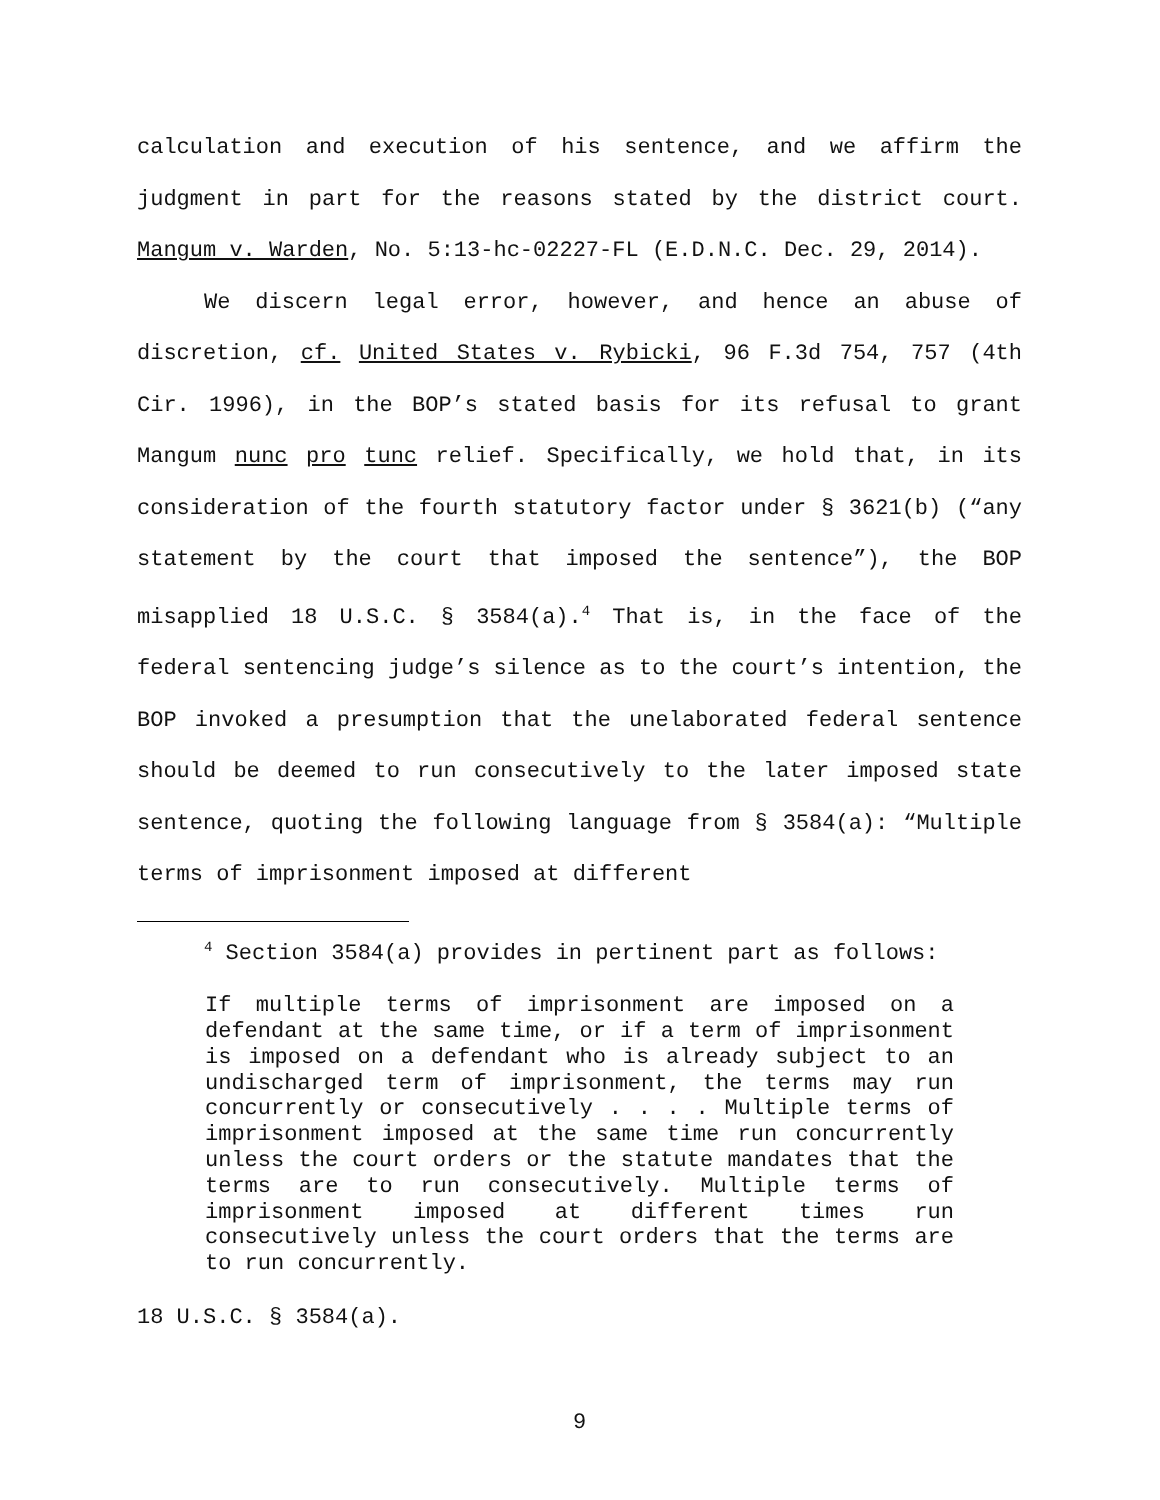calculation and execution of his sentence, and we affirm the judgment in part for the reasons stated by the district court. Mangum v. Warden, No. 5:13-hc-02227-FL (E.D.N.C. Dec. 29, 2014).
We discern legal error, however, and hence an abuse of discretion, cf. United States v. Rybicki, 96 F.3d 754, 757 (4th Cir. 1996), in the BOP’s stated basis for its refusal to grant Mangum nunc pro tunc relief. Specifically, we hold that, in its consideration of the fourth statutory factor under § 3621(b) (“any statement by the court that imposed the sentence”), the BOP misapplied 18 U.S.C. § 3584(a).<sup>4</sup> That is, in the face of the federal sentencing judge’s silence as to the court’s intention, the BOP invoked a presumption that the unelaborated federal sentence should be deemed to run consecutively to the later imposed state sentence, quoting the following language from § 3584(a): “Multiple terms of imprisonment imposed at different
<sup>4</sup> Section 3584(a) provides in pertinent part as follows:
If multiple terms of imprisonment are imposed on a defendant at the same time, or if a term of imprisonment is imposed on a defendant who is already subject to an undischarged term of imprisonment, the terms may run concurrently or consecutively . . . . Multiple terms of imprisonment imposed at the same time run concurrently unless the court orders or the statute mandates that the terms are to run consecutively. Multiple terms of imprisonment imposed at different times run consecutively unless the court orders that the terms are to run concurrently.
18 U.S.C. § 3584(a).
9